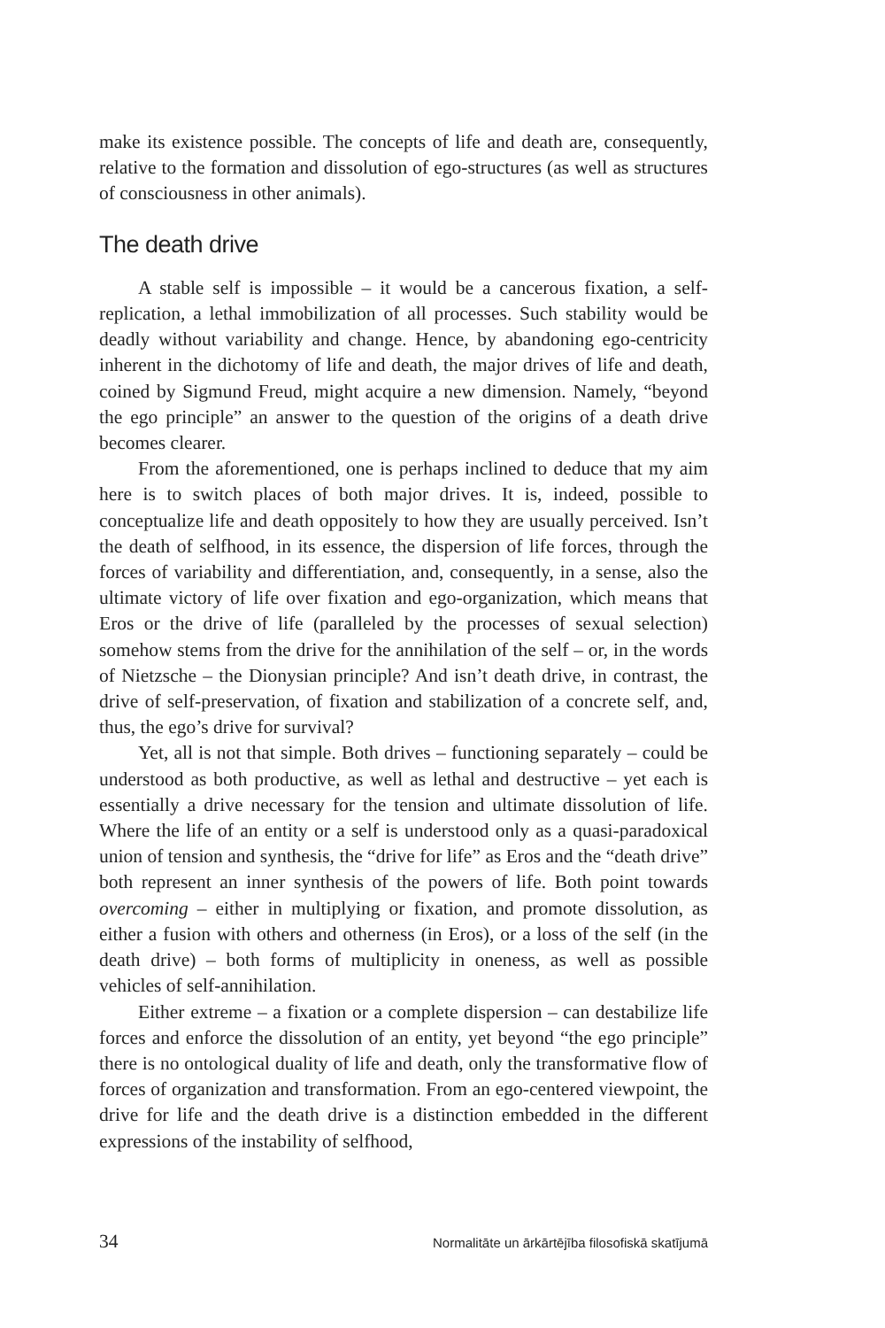make its existence possible. The concepts of life and death are, consequently, relative to the formation and dissolution of ego-structures (as well as structures of consciousness in other animals).
The death drive
A stable self is impossible – it would be a cancerous fixation, a self-replication, a lethal immobilization of all processes. Such stability would be deadly without variability and change. Hence, by abandoning ego-centricity inherent in the dichotomy of life and death, the major drives of life and death, coined by Sigmund Freud, might acquire a new dimension. Namely, “beyond the ego principle” an answer to the question of the origins of a death drive becomes clearer.
From the aforementioned, one is perhaps inclined to deduce that my aim here is to switch places of both major drives. It is, indeed, possible to conceptualize life and death oppositely to how they are usually perceived. Isn’t the death of selfhood, in its essence, the dispersion of life forces, through the forces of variability and differentiation, and, consequently, in a sense, also the ultimate victory of life over fixation and ego-organization, which means that Eros or the drive of life (paralleled by the processes of sexual selection) somehow stems from the drive for the annihilation of the self – or, in the words of Nietzsche – the Dionysian principle? And isn’t death drive, in contrast, the drive of self-preservation, of fixation and stabilization of a concrete self, and, thus, the ego’s drive for survival?
Yet, all is not that simple. Both drives – functioning separately – could be understood as both productive, as well as lethal and destructive – yet each is essentially a drive necessary for the tension and ultimate dissolution of life. Where the life of an entity or a self is understood only as a quasi-paradoxical union of tension and synthesis, the “drive for life” as Eros and the “death drive” both represent an inner synthesis of the powers of life. Both point towards overcoming – either in multiplying or fixation, and promote dissolution, as either a fusion with others and otherness (in Eros), or a loss of the self (in the death drive) – both forms of multiplicity in oneness, as well as possible vehicles of self-annihilation.
Either extreme – a fixation or a complete dispersion – can destabilize life forces and enforce the dissolution of an entity, yet beyond “the ego principle” there is no ontological duality of life and death, only the transformative flow of forces of organization and transformation. From an ego-centered viewpoint, the drive for life and the death drive is a distinction embedded in the different expressions of the instability of selfhood,
34 Normalitāte un ārkārtējība filosofiskā skatījumā